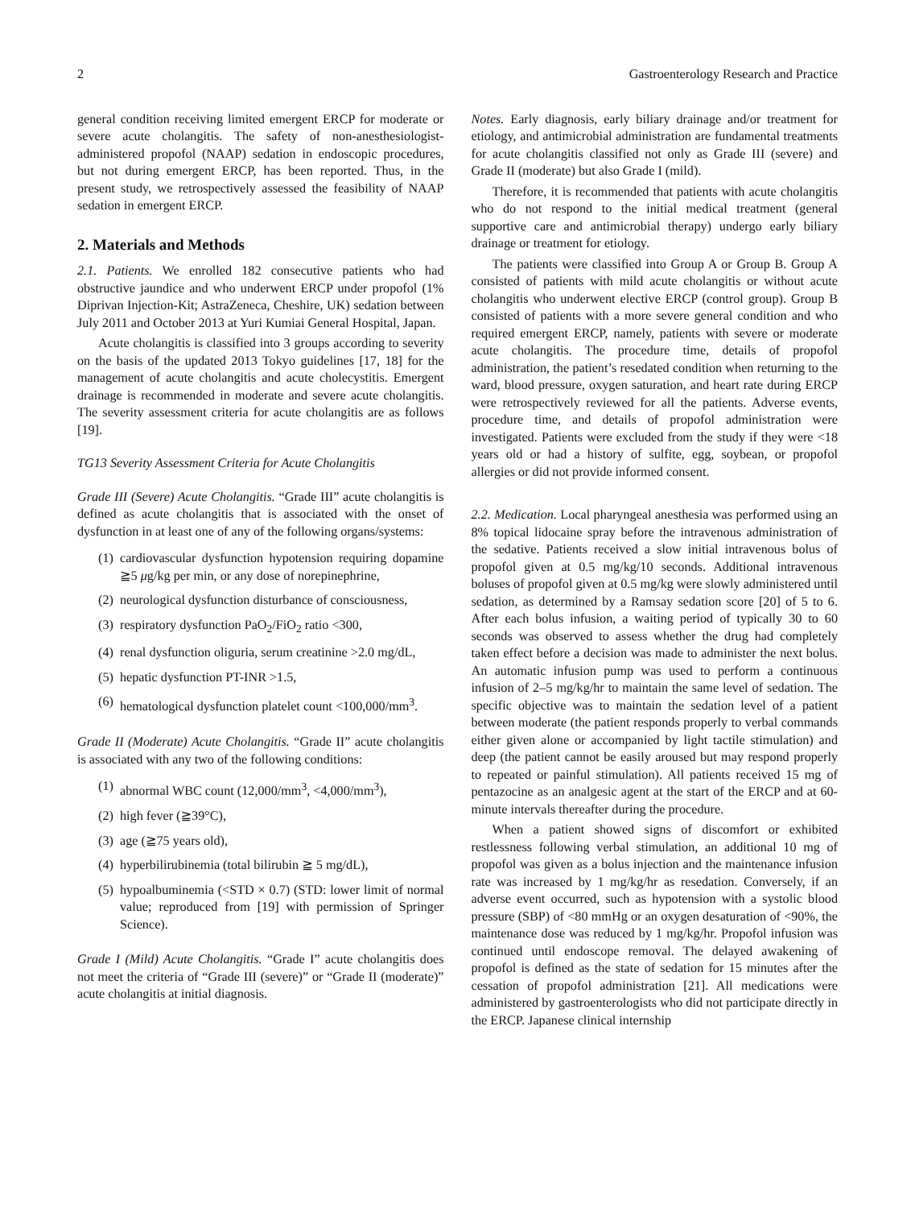2 Gastroenterology Research and Practice
general condition receiving limited emergent ERCP for moderate or severe acute cholangitis. The safety of non-anesthesiologist-administered propofol (NAAP) sedation in endoscopic procedures, but not during emergent ERCP, has been reported. Thus, in the present study, we retrospectively assessed the feasibility of NAAP sedation in emergent ERCP.
2. Materials and Methods
2.1. Patients. We enrolled 182 consecutive patients who had obstructive jaundice and who underwent ERCP under propofol (1% Diprivan Injection-Kit; AstraZeneca, Cheshire, UK) sedation between July 2011 and October 2013 at Yuri Kumiai General Hospital, Japan.
Acute cholangitis is classified into 3 groups according to severity on the basis of the updated 2013 Tokyo guidelines [17, 18] for the management of acute cholangitis and acute cholecystitis. Emergent drainage is recommended in moderate and severe acute cholangitis. The severity assessment criteria for acute cholangitis are as follows [19].
TG13 Severity Assessment Criteria for Acute Cholangitis
Grade III (Severe) Acute Cholangitis. “Grade III” acute cholangitis is defined as acute cholangitis that is associated with the onset of dysfunction in at least one of any of the following organs/systems:
(1) cardiovascular dysfunction hypotension requiring dopamine ≧5 μg/kg per min, or any dose of norepinephrine,
(2) neurological dysfunction disturbance of consciousness,
(3) respiratory dysfunction PaO<sub>2</sub>/FiO<sub>2</sub> ratio <300,
(4) renal dysfunction oliguria, serum creatinine >2.0 mg/dL,
(5) hepatic dysfunction PT-INR >1.5,
(6) hematological dysfunction platelet count <100,000/mm<sup>3</sup>.
Grade II (Moderate) Acute Cholangitis. “Grade II” acute cholangitis is associated with any two of the following conditions:
(1) abnormal WBC count (12,000/mm<sup>3</sup>, <4,000/mm<sup>3</sup>),
(2) high fever (≧39°C),
(3) age (≧75 years old),
(4) hyperbilirubinemia (total bilirubin ≧ 5 mg/dL),
(5) hypoalbuminemia (<STD × 0.7) (STD: lower limit of normal value; reproduced from [19] with permission of Springer Science).
Grade I (Mild) Acute Cholangitis. “Grade I” acute cholangitis does not meet the criteria of “Grade III (severe)” or “Grade II (moderate)” acute cholangitis at initial diagnosis.
Notes. Early diagnosis, early biliary drainage and/or treatment for etiology, and antimicrobial administration are fundamental treatments for acute cholangitis classified not only as Grade III (severe) and Grade II (moderate) but also Grade I (mild).
Therefore, it is recommended that patients with acute cholangitis who do not respond to the initial medical treatment (general supportive care and antimicrobial therapy) undergo early biliary drainage or treatment for etiology.
The patients were classified into Group A or Group B. Group A consisted of patients with mild acute cholangitis or without acute cholangitis who underwent elective ERCP (control group). Group B consisted of patients with a more severe general condition and who required emergent ERCP, namely, patients with severe or moderate acute cholangitis. The procedure time, details of propofol administration, the patient’s resedated condition when returning to the ward, blood pressure, oxygen saturation, and heart rate during ERCP were retrospectively reviewed for all the patients. Adverse events, procedure time, and details of propofol administration were investigated. Patients were excluded from the study if they were <18 years old or had a history of sulfite, egg, soybean, or propofol allergies or did not provide informed consent.
2.2. Medication. Local pharyngeal anesthesia was performed using an 8% topical lidocaine spray before the intravenous administration of the sedative. Patients received a slow initial intravenous bolus of propofol given at 0.5 mg/kg/10 seconds. Additional intravenous boluses of propofol given at 0.5 mg/kg were slowly administered until sedation, as determined by a Ramsay sedation score [20] of 5 to 6. After each bolus infusion, a waiting period of typically 30 to 60 seconds was observed to assess whether the drug had completely taken effect before a decision was made to administer the next bolus. An automatic infusion pump was used to perform a continuous infusion of 2–5 mg/kg/hr to maintain the same level of sedation. The specific objective was to maintain the sedation level of a patient between moderate (the patient responds properly to verbal commands either given alone or accompanied by light tactile stimulation) and deep (the patient cannot be easily aroused but may respond properly to repeated or painful stimulation). All patients received 15 mg of pentazocine as an analgesic agent at the start of the ERCP and at 60-minute intervals thereafter during the procedure.
When a patient showed signs of discomfort or exhibited restlessness following verbal stimulation, an additional 10 mg of propofol was given as a bolus injection and the maintenance infusion rate was increased by 1 mg/kg/hr as resedation. Conversely, if an adverse event occurred, such as hypotension with a systolic blood pressure (SBP) of <80 mmHg or an oxygen desaturation of <90%, the maintenance dose was reduced by 1 mg/kg/hr. Propofol infusion was continued until endoscope removal. The delayed awakening of propofol is defined as the state of sedation for 15 minutes after the cessation of propofol administration [21]. All medications were administered by gastroenterologists who did not participate directly in the ERCP. Japanese clinical internship